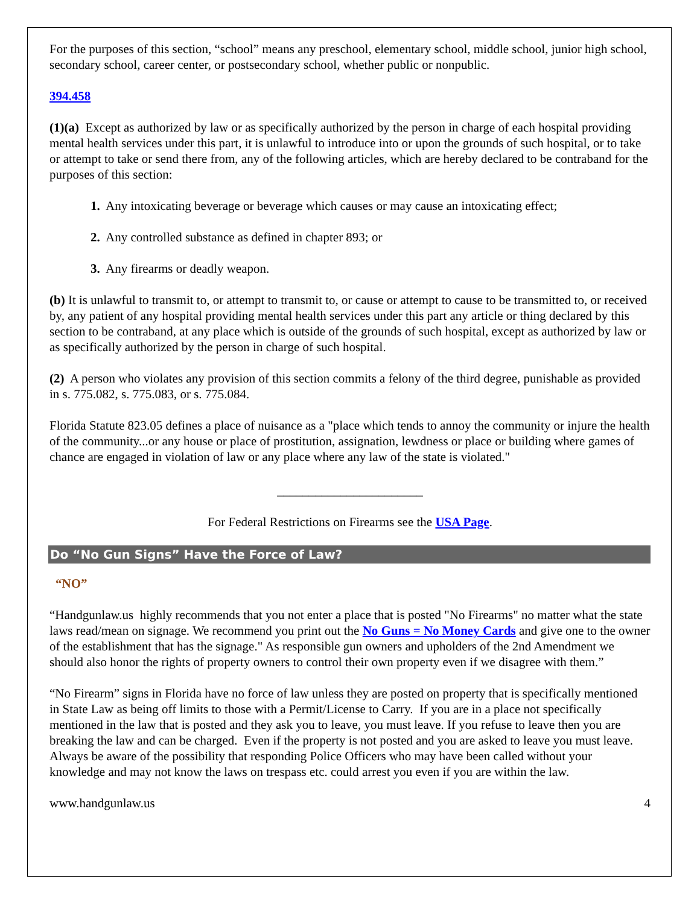For the purposes of this section, “school” means any preschool, elementary school, middle school, junior high school, secondary school, career center, or postsecondary school, whether public or nonpublic.
394.458
(1)(a) Except as authorized by law or as specifically authorized by the person in charge of each hospital providing mental health services under this part, it is unlawful to introduce into or upon the grounds of such hospital, or to take or attempt to take or send there from, any of the following articles, which are hereby declared to be contraband for the purposes of this section:
1. Any intoxicating beverage or beverage which causes or may cause an intoxicating effect;
2. Any controlled substance as defined in chapter 893; or
3. Any firearms or deadly weapon.
(b) It is unlawful to transmit to, or attempt to transmit to, or cause or attempt to cause to be transmitted to, or received by, any patient of any hospital providing mental health services under this part any article or thing declared by this section to be contraband, at any place which is outside of the grounds of such hospital, except as authorized by law or as specifically authorized by the person in charge of such hospital.
(2) A person who violates any provision of this section commits a felony of the third degree, punishable as provided in s. 775.082, s. 775.083, or s. 775.084.
Florida Statute 823.05 defines a place of nuisance as a "place which tends to annoy the community or injure the health of the community...or any house or place of prostitution, assignation, lewdness or place or building where games of chance are engaged in violation of law or any place where any law of the state is violated."
_______________________
For Federal Restrictions on Firearms see the USA Page.
Do “No Gun Signs” Have the Force of Law?
“NO”
“Handgunlaw.us highly recommends that you not enter a place that is posted "No Firearms" no matter what the state laws read/mean on signage. We recommend you print out the No Guns = No Money Cards and give one to the owner of the establishment that has the signage." As responsible gun owners and upholders of the 2nd Amendment we should also honor the rights of property owners to control their own property even if we disagree with them.”
“No Firearm” signs in Florida have no force of law unless they are posted on property that is specifically mentioned in State Law as being off limits to those with a Permit/License to Carry. If you are in a place not specifically mentioned in the law that is posted and they ask you to leave, you must leave. If you refuse to leave then you are breaking the law and can be charged. Even if the property is not posted and you are asked to leave you must leave. Always be aware of the possibility that responding Police Officers who may have been called without your knowledge and may not know the laws on trespass etc. could arrest you even if you are within the law.
www.handgunlaw.us 4